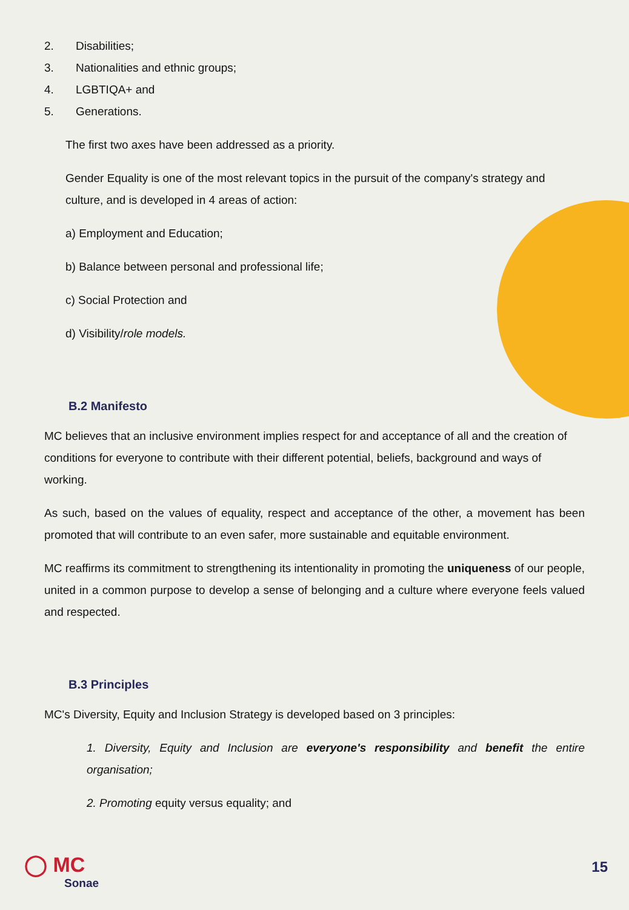2. Disabilities;
3. Nationalities and ethnic groups;
4. LGBTIQA+ and
5. Generations.
The first two axes have been addressed as a priority.
Gender Equality is one of the most relevant topics in the pursuit of the company's strategy and culture, and is developed in 4 areas of action:
a) Employment and Education;
b) Balance between personal and professional life;
c) Social Protection and
d) Visibility/role models.
B.2 Manifesto
MC believes that an inclusive environment implies respect for and acceptance of all and the creation of conditions for everyone to contribute with their different potential, beliefs, background and ways of working.
As such, based on the values of equality, respect and acceptance of the other, a movement has been promoted that will contribute to an even safer, more sustainable and equitable environment.
MC reaffirms its commitment to strengthening its intentionality in promoting the uniqueness of our people, united in a common purpose to develop a sense of belonging and a culture where everyone feels valued and respected.
B.3 Principles
MC's Diversity, Equity and Inclusion Strategy is developed based on 3 principles:
1. Diversity, Equity and Inclusion are everyone's responsibility and benefit the entire organisation;
2. Promoting equity versus equality; and
◯ MC
Sonae
15